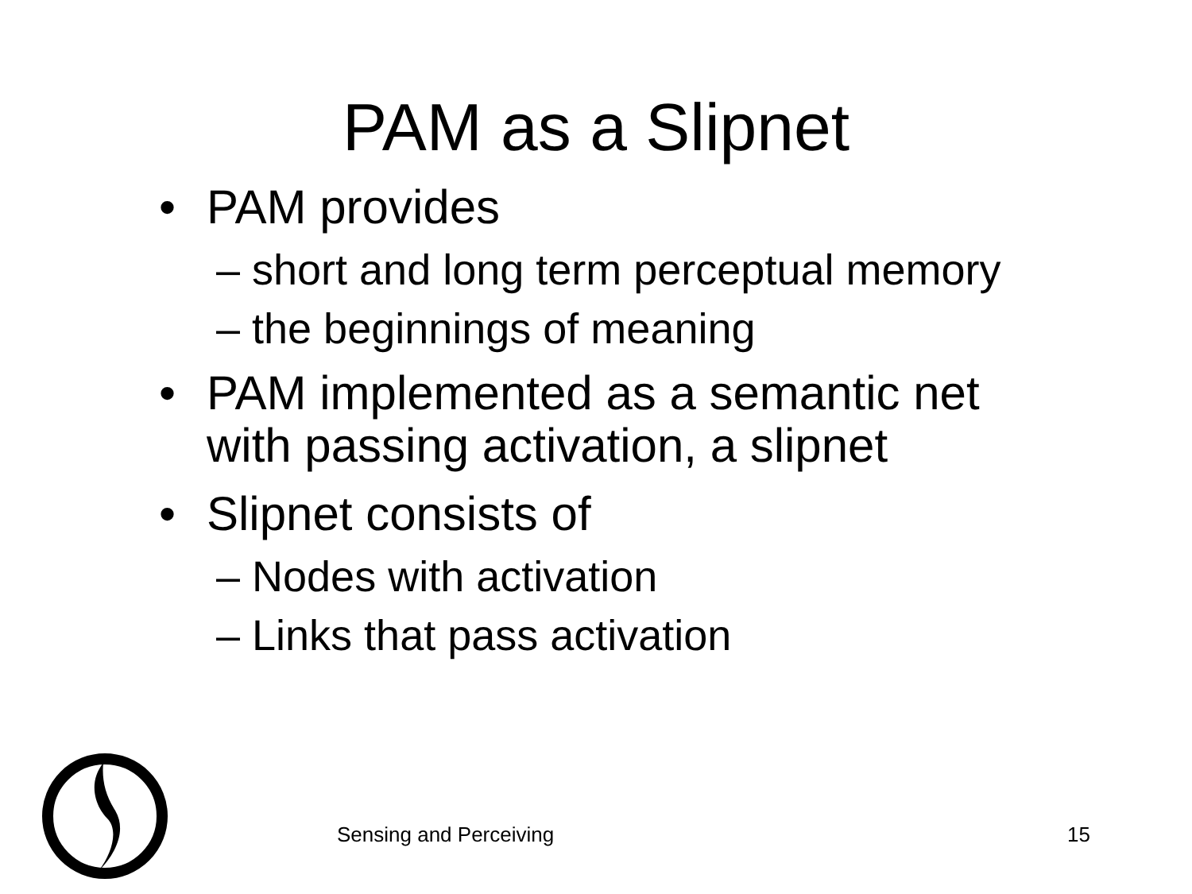PAM as a Slipnet
• PAM provides
– short and long term perceptual memory
– the beginnings of meaning
• PAM implemented as a semantic net
with passing activation, a slipnet
• Slipnet consists of
– Nodes with activation
– Links that pass activation
Sensing and Perceiving 15